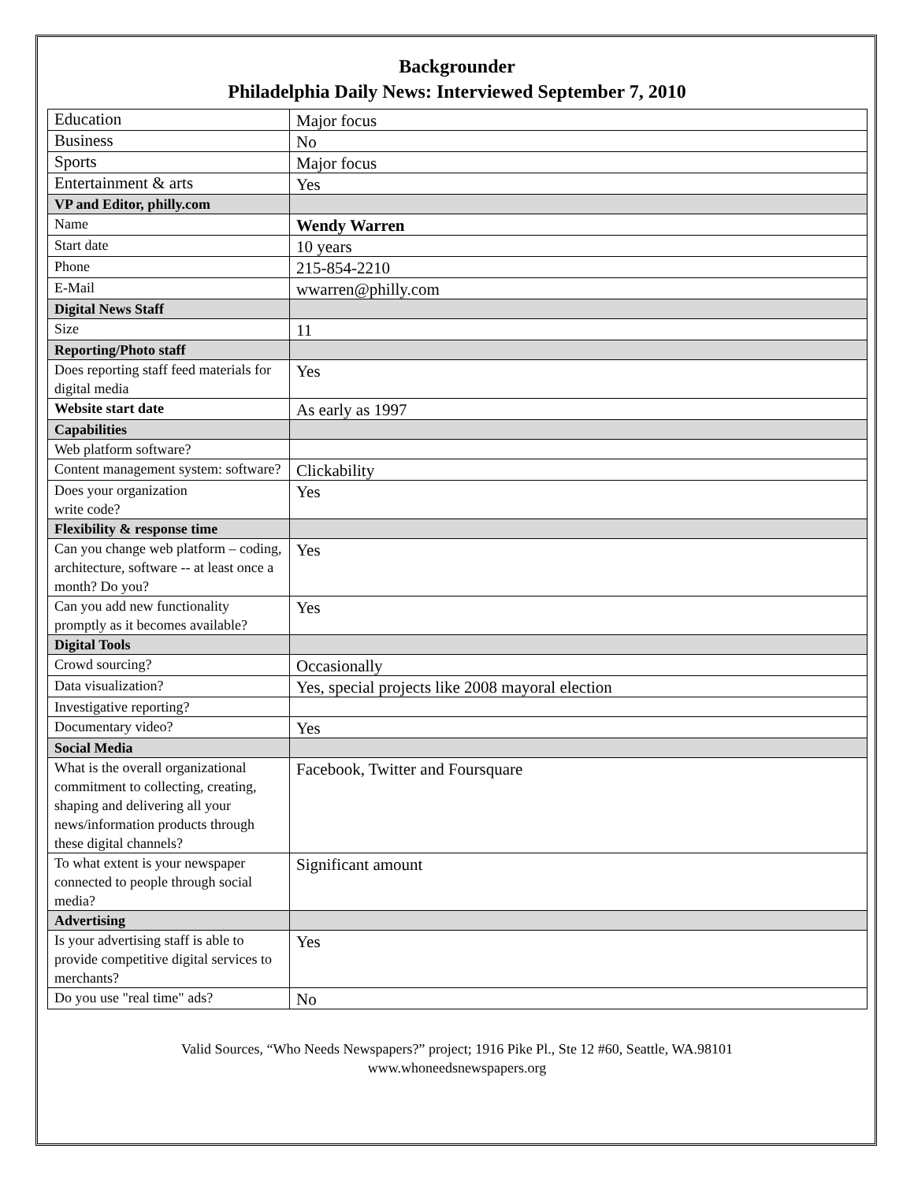Backgrounder
Philadelphia Daily News: Interviewed September 7, 2010
| Education | Major focus |
| Business | No |
| Sports | Major focus |
| Entertainment & arts | Yes |
| VP and Editor, philly.com | |
| Name | Wendy Warren |
| Start date | 10 years |
| Phone | 215-854-2210 |
| E-Mail | wwarren@philly.com |
| Digital News Staff | |
| Size | 11 |
| Reporting/Photo staff | |
| Does reporting staff feed materials for digital media | Yes |
| Website start date | As early as 1997 |
| Capabilities | |
| Web platform software? | |
| Content management system: software? | Clickability |
| Does your organization write code? | Yes |
| Flexibility & response time | |
| Can you change web platform – coding, architecture, software -- at least once a month? Do you? | Yes |
| Can you add new functionality promptly as it becomes available? | Yes |
| Digital Tools | |
| Crowd sourcing? | Occasionally |
| Data visualization? | Yes, special projects like 2008 mayoral election |
| Investigative reporting? | |
| Documentary video? | Yes |
| Social Media | |
| What is the overall organizational commitment to collecting, creating, shaping and delivering all your news/information products through these digital channels? | Facebook, Twitter and Foursquare |
| To what extent is your newspaper connected to people through social media? | Significant amount |
| Advertising | |
| Is your advertising staff is able to provide competitive digital services to merchants? | Yes |
| Do you use "real time" ads? | No |
Valid Sources, “Who Needs Newspapers?” project; 1916 Pike Pl., Ste 12 #60, Seattle, WA.98101
www.whoneedsnewspapers.org